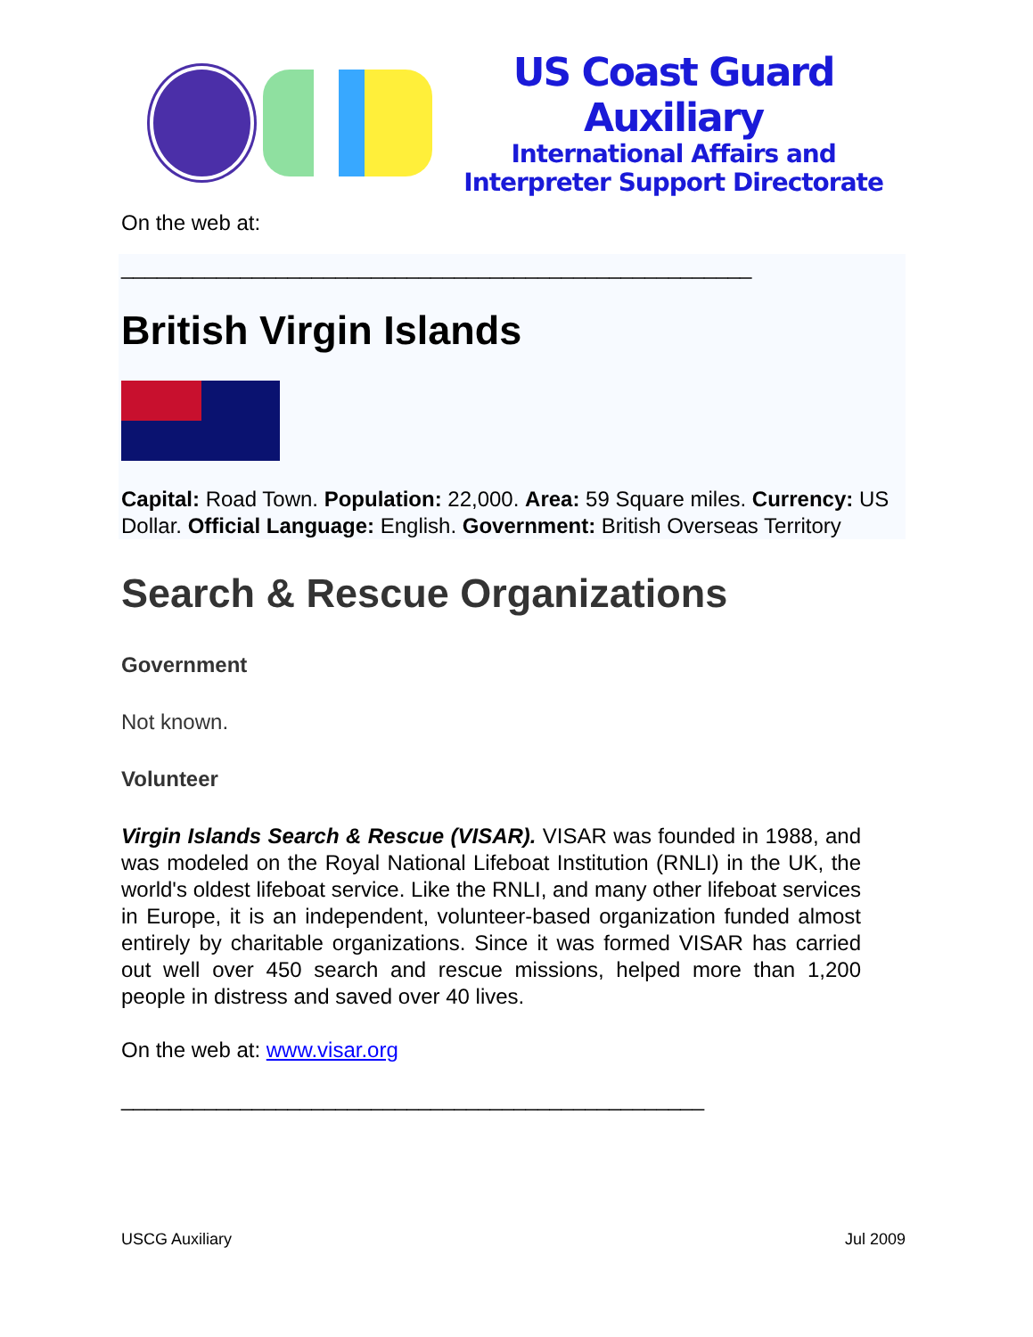US Coast Guard Auxiliary
International Affairs and
Interpreter Support Directorate
On the web at:
_____________________________________________________
British Virgin Islands
Capital: Road Town. Population: 22,000. Area: 59 Square miles. Currency: US Dollar. Official Language: English. Government: British Overseas Territory
Search & Rescue Organizations
Government
Not known.
Volunteer
Virgin Islands Search & Rescue (VISAR). VISAR was founded in 1988, and was modeled on the Royal National Lifeboat Institution (RNLI) in the UK, the world's oldest lifeboat service. Like the RNLI, and many other lifeboat services in Europe, it is an independent, volunteer-based organization funded almost entirely by charitable organizations. Since it was formed VISAR has carried out well over 450 search and rescue missions, helped more than 1,200 people in distress and saved over 40 lives.
On the web at: www.visar.org
_________________________________________________
USCG Auxiliary Jul 2009